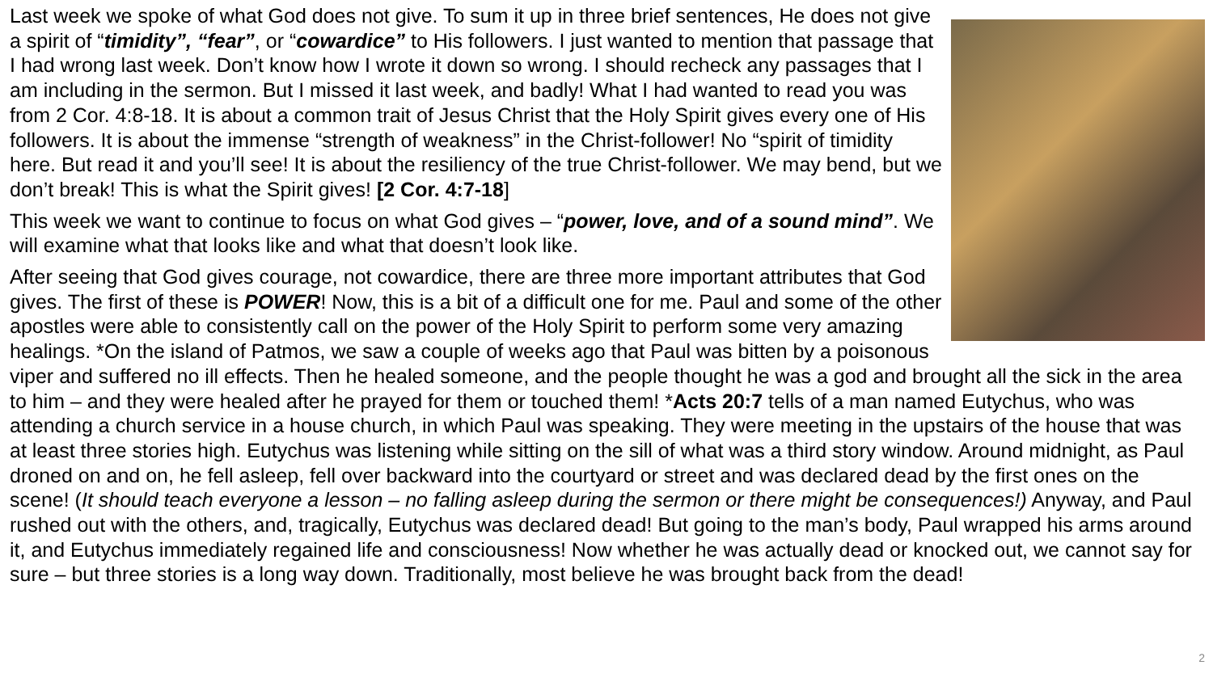Last week we spoke of what God does not give. To sum it up in three brief sentences, He does not give a spirit of “timidity”, “fear”, or “cowardice” to His followers. I just wanted to mention that passage that I had wrong last week. Don’t know how I wrote it down so wrong. I should recheck any passages that I am including in the sermon. But I missed it last week, and badly! What I had wanted to read you was from 2 Cor. 4:8-18. It is about a common trait of Jesus Christ that the Holy Spirit gives every one of His followers. It is about the immense “strength of weakness” in the Christ-follower! No “spirit of timidity here. But read it and you’ll see! It is about the resiliency of the true Christ-follower. We may bend, but we don’t break! This is what the Spirit gives! [2 Cor. 4:7-18]
This week we want to continue to focus on what God gives – “power, love, and of a sound mind”. We will examine what that looks like and what that doesn’t look like.
After seeing that God gives courage, not cowardice, there are three more important attributes that God gives. The first of these is POWER! Now, this is a bit of a difficult one for me. Paul and some of the other apostles were able to consistently call on the power of the Holy Spirit to perform some very amazing healings. *On the island of Patmos, we saw a couple of weeks ago that Paul was bitten by a poisonous viper and suffered no ill effects. Then he healed someone, and the people thought he was a god and brought all the sick in the area to him – and they were healed after he prayed for them or touched them! *Acts 20:7 tells of a man named Eutychus, who was attending a church service in a house church, in which Paul was speaking. They were meeting in the upstairs of the house that was at least three stories high. Eutychus was listening while sitting on the sill of what was a third story window. Around midnight, as Paul droned on and on, he fell asleep, fell over backward into the courtyard or street and was declared dead by the first ones on the scene! (It should teach everyone a lesson – no falling asleep during the sermon or there might be consequences!) Anyway, and Paul rushed out with the others, and, tragically, Eutychus was declared dead! But going to the man’s body, Paul wrapped his arms around it, and Eutychus immediately regained life and consciousness! Now whether he was actually dead or knocked out, we cannot say for sure – but three stories is a long way down. Traditionally, most believe he was brought back from the dead!
2